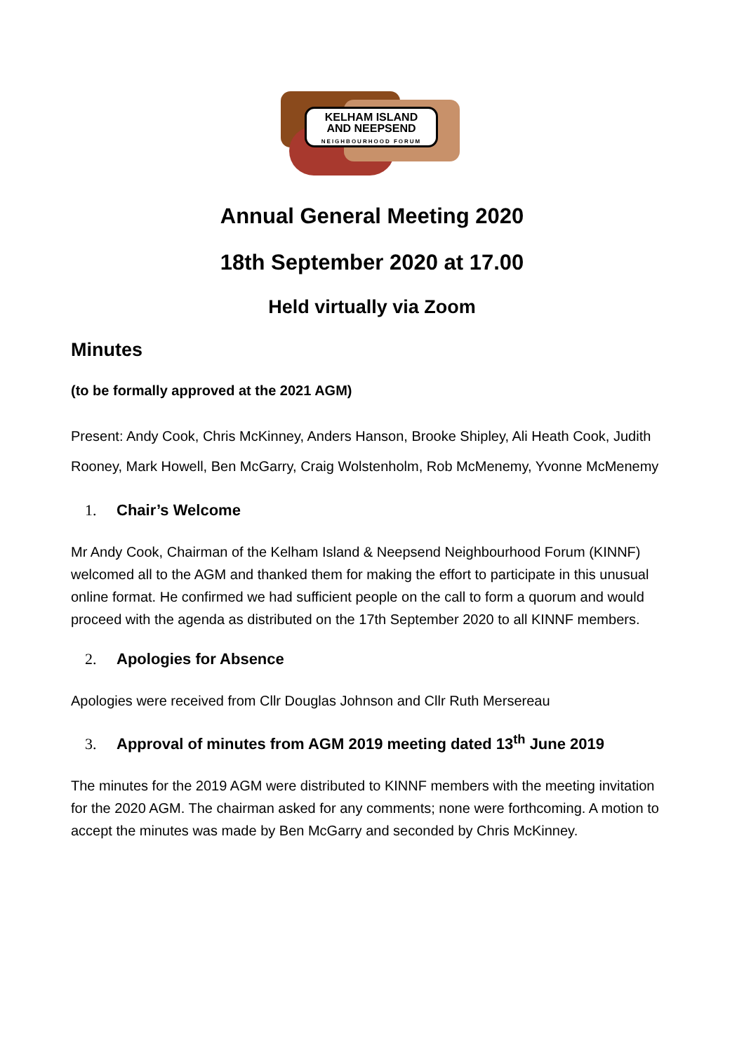KELHAM ISLAND
AND NEEPSEND
NEIGHBOURHOOD FORUM
Annual General Meeting 2020
18th September 2020 at 17.00
Held virtually via Zoom
Minutes
(to be formally approved at the 2021 AGM)
Present: Andy Cook, Chris McKinney, Anders Hanson, Brooke Shipley, Ali Heath Cook, Judith Rooney, Mark Howell, Ben McGarry, Craig Wolstenholm, Rob McMenemy, Yvonne McMenemy
1. Chair’s Welcome
Mr Andy Cook, Chairman of the Kelham Island & Neepsend Neighbourhood Forum (KINNF) welcomed all to the AGM and thanked them for making the effort to participate in this unusual online format. He confirmed we had sufficient people on the call to form a quorum and would proceed with the agenda as distributed on the 17th September 2020 to all KINNF members.
2. Apologies for Absence
Apologies were received from Cllr Douglas Johnson and Cllr Ruth Mersereau
3. Approval of minutes from AGM 2019 meeting dated 13<sup>th</sup> June 2019
The minutes for the 2019 AGM were distributed to KINNF members with the meeting invitation for the 2020 AGM. The chairman asked for any comments; none were forthcoming. A motion to accept the minutes was made by Ben McGarry and seconded by Chris McKinney.